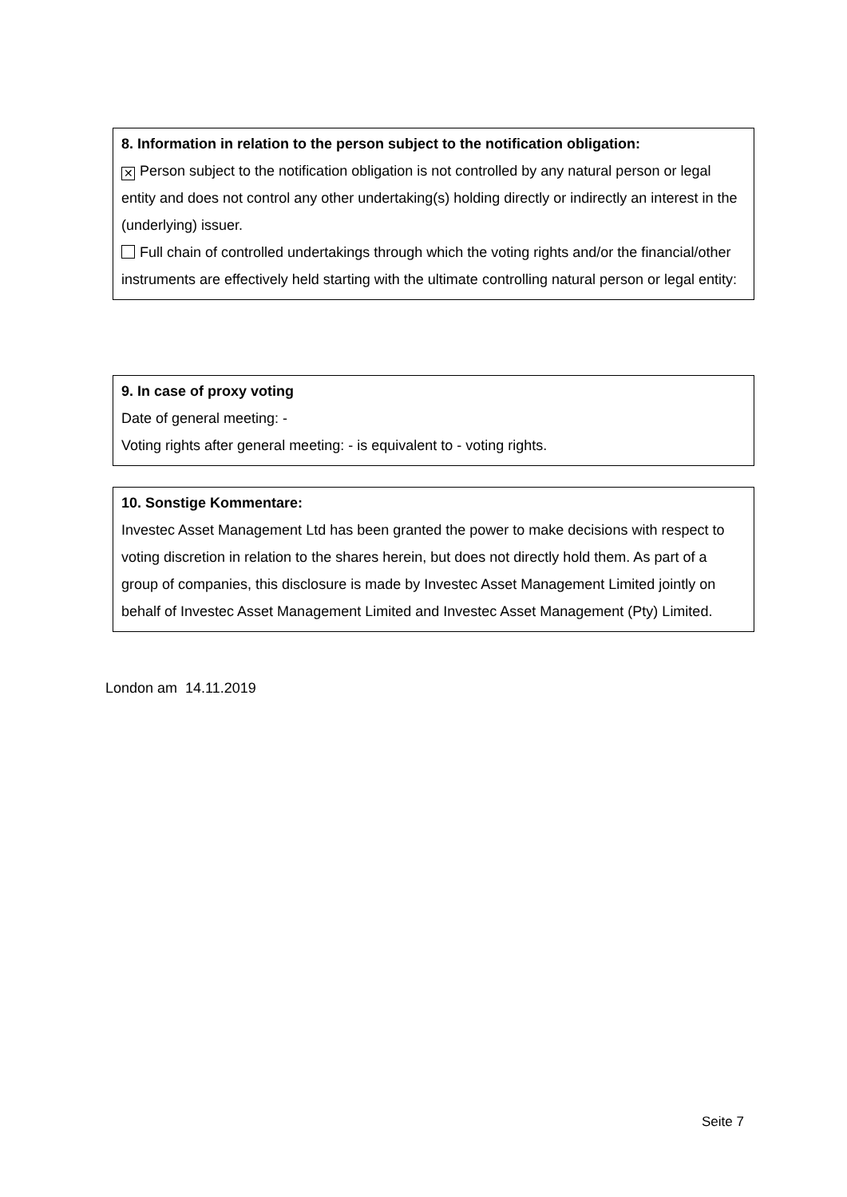8. Information in relation to the person subject to the notification obligation:
✕ Person subject to the notification obligation is not controlled by any natural person or legal entity and does not control any other undertaking(s) holding directly or indirectly an interest in the (underlying) issuer.
Full chain of controlled undertakings through which the voting rights and/or the financial/other instruments are effectively held starting with the ultimate controlling natural person or legal entity:
9. In case of proxy voting
Date of general meeting: -
Voting rights after general meeting: - is equivalent to - voting rights.
10. Sonstige Kommentare:
Investec Asset Management Ltd has been granted the power to make decisions with respect to voting discretion in relation to the shares herein, but does not directly hold them. As part of a group of companies, this disclosure is made by Investec Asset Management Limited jointly on behalf of Investec Asset Management Limited and Investec Asset Management (Pty) Limited.
London am 14.11.2019
Seite 7